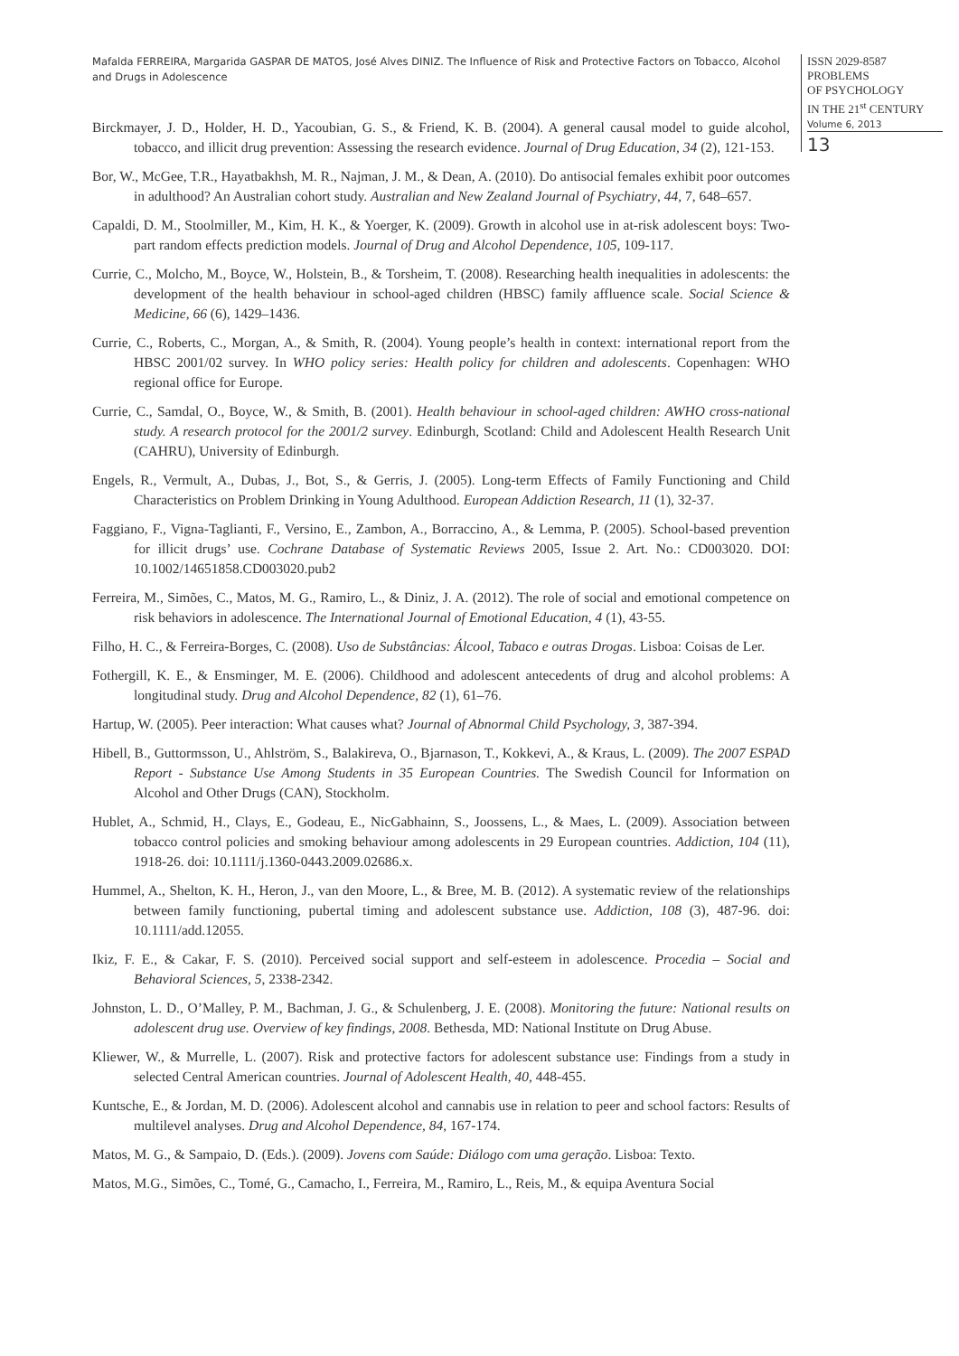Mafalda FERREIRA, Margarida GASPAR DE MATOS, José Alves DINIZ. The Influence of Risk and Protective Factors on Tobacco, Alcohol and Drugs in Adolescence
ISSN 2029-8587
PROBLEMS
OF PSYCHOLOGY
IN THE 21<sup>st</sup> CENTURY
Volume 6, 2013
13
Birckmayer, J. D., Holder, H. D., Yacoubian, G. S., & Friend, K. B. (2004). A general causal model to guide alcohol, tobacco, and illicit drug prevention: Assessing the research evidence. Journal of Drug Education, 34 (2), 121-153.
Bor, W., McGee, T.R., Hayatbakhsh, M. R., Najman, J. M., & Dean, A. (2010). Do antisocial females exhibit poor outcomes in adulthood? An Australian cohort study. Australian and New Zealand Journal of Psychiatry, 44, 7, 648–657.
Capaldi, D. M., Stoolmiller, M., Kim, H. K., & Yoerger, K. (2009). Growth in alcohol use in at-risk adolescent boys: Two-part random effects prediction models. Journal of Drug and Alcohol Dependence, 105, 109-117.
Currie, C., Molcho, M., Boyce, W., Holstein, B., & Torsheim, T. (2008). Researching health inequalities in adolescents: the development of the health behaviour in school-aged children (HBSC) family affluence scale. Social Science & Medicine, 66 (6), 1429–1436.
Currie, C., Roberts, C., Morgan, A., & Smith, R. (2004). Young people’s health in context: international report from the HBSC 2001/02 survey. In WHO policy series: Health policy for children and adolescents. Copenhagen: WHO regional office for Europe.
Currie, C., Samdal, O., Boyce, W., & Smith, B. (2001). Health behaviour in school-aged children: AWHO cross-national study. A research protocol for the 2001/2 survey. Edinburgh, Scotland: Child and Adolescent Health Research Unit (CAHRU), University of Edinburgh.
Engels, R., Vermult, A., Dubas, J., Bot, S., & Gerris, J. (2005). Long-term Effects of Family Functioning and Child Characteristics on Problem Drinking in Young Adulthood. European Addiction Research, 11 (1), 32-37.
Faggiano, F., Vigna-Taglianti, F., Versino, E., Zambon, A., Borraccino, A., & Lemma, P. (2005). School-based prevention for illicit drugs’ use. Cochrane Database of Systematic Reviews 2005, Issue 2. Art. No.: CD003020. DOI: 10.1002/14651858.CD003020.pub2
Ferreira, M., Simões, C., Matos, M. G., Ramiro, L., & Diniz, J. A. (2012). The role of social and emotional competence on risk behaviors in adolescence. The International Journal of Emotional Education, 4 (1), 43-55.
Filho, H. C., & Ferreira-Borges, C. (2008). Uso de Substâncias: Álcool, Tabaco e outras Drogas. Lisboa: Coisas de Ler.
Fothergill, K. E., & Ensminger, M. E. (2006). Childhood and adolescent antecedents of drug and alcohol problems: A longitudinal study. Drug and Alcohol Dependence, 82 (1), 61–76.
Hartup, W. (2005). Peer interaction: What causes what? Journal of Abnormal Child Psychology, 3, 387-394.
Hibell, B., Guttormsson, U., Ahlström, S., Balakireva, O., Bjarnason, T., Kokkevi, A., & Kraus, L. (2009). The 2007 ESPAD Report - Substance Use Among Students in 35 European Countries. The Swedish Council for Information on Alcohol and Other Drugs (CAN), Stockholm.
Hublet, A., Schmid, H., Clays, E., Godeau, E., NicGabhainn, S., Joossens, L., & Maes, L. (2009). Association between tobacco control policies and smoking behaviour among adolescents in 29 European countries. Addiction, 104 (11), 1918-26. doi: 10.1111/j.1360-0443.2009.02686.x.
Hummel, A., Shelton, K. H., Heron, J., van den Moore, L., & Bree, M. B. (2012). A systematic review of the relationships between family functioning, pubertal timing and adolescent substance use. Addiction, 108 (3), 487-96. doi: 10.1111/add.12055.
Ikiz, F. E., & Cakar, F. S. (2010). Perceived social support and self-esteem in adolescence. Procedia – Social and Behavioral Sciences, 5, 2338-2342.
Johnston, L. D., O’Malley, P. M., Bachman, J. G., & Schulenberg, J. E. (2008). Monitoring the future: National results on adolescent drug use. Overview of key findings, 2008. Bethesda, MD: National Institute on Drug Abuse.
Kliewer, W., & Murrelle, L. (2007). Risk and protective factors for adolescent substance use: Findings from a study in selected Central American countries. Journal of Adolescent Health, 40, 448-455.
Kuntsche, E., & Jordan, M. D. (2006). Adolescent alcohol and cannabis use in relation to peer and school factors: Results of multilevel analyses. Drug and Alcohol Dependence, 84, 167-174.
Matos, M. G., & Sampaio, D. (Eds.). (2009). Jovens com Saúde: Diálogo com uma geração. Lisboa: Texto.
Matos, M.G., Simões, C., Tomé, G., Camacho, I., Ferreira, M., Ramiro, L., Reis, M., & equipa Aventura Social